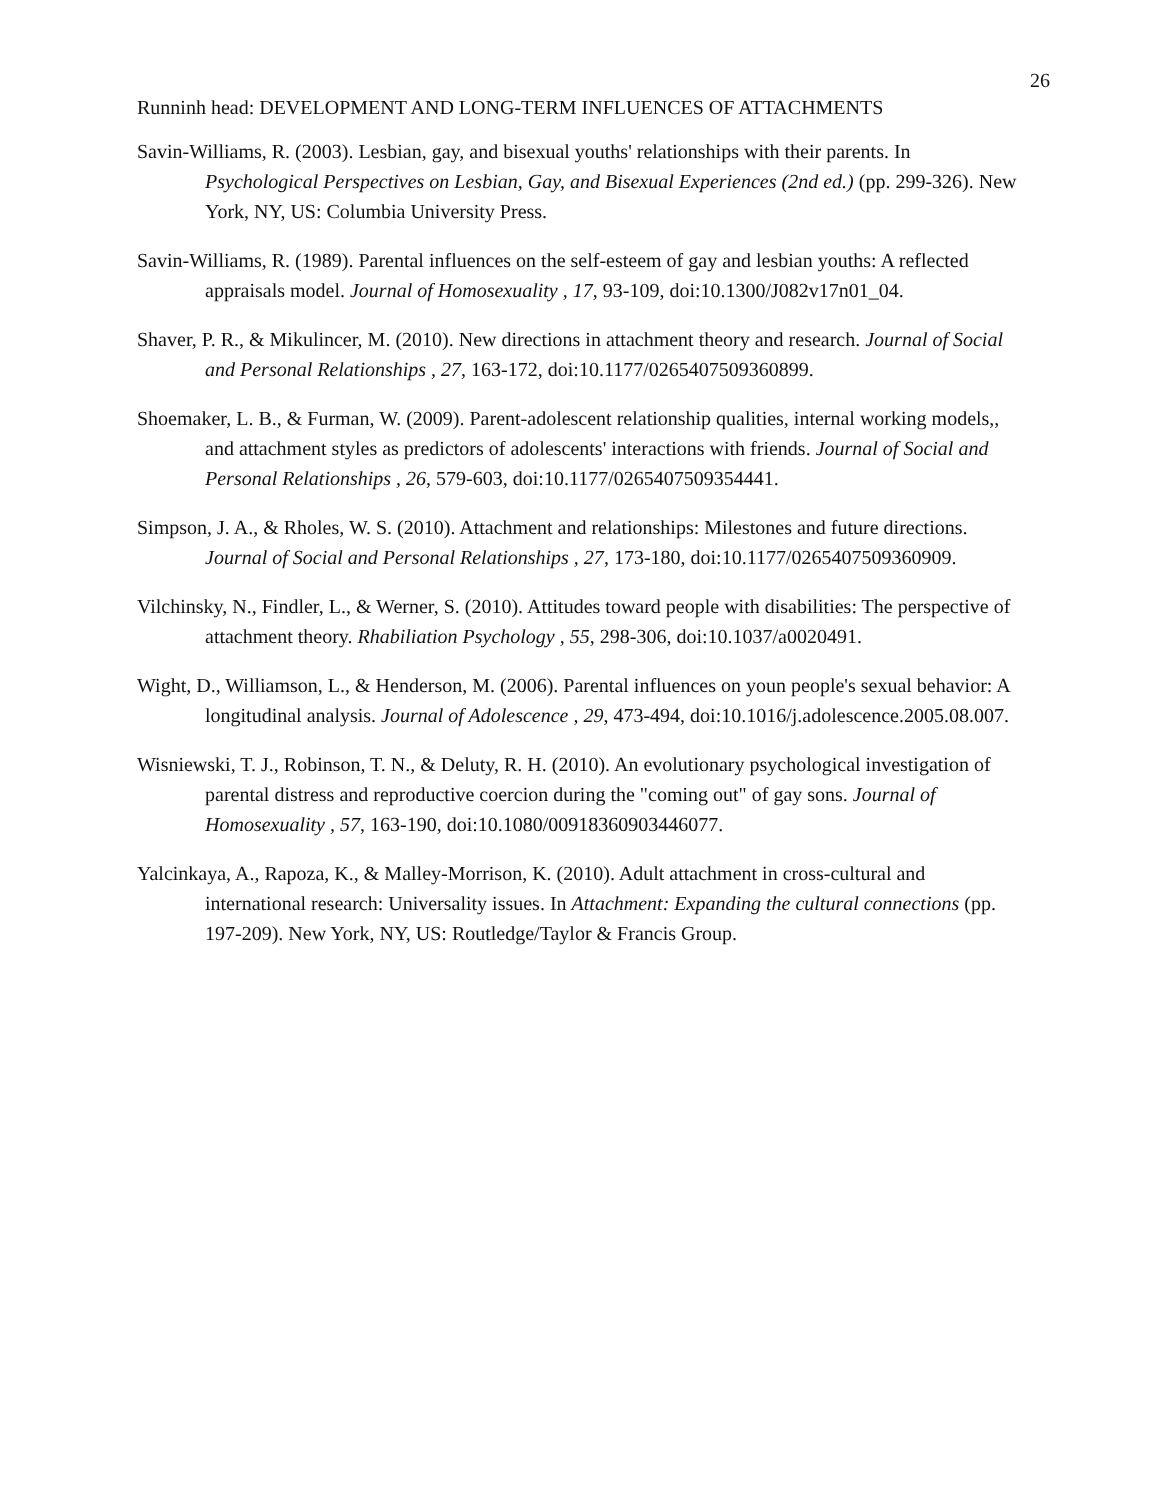26
Runninh head: DEVELOPMENT AND LONG-TERM INFLUENCES OF ATTACHMENTS
Savin-Williams, R. (2003). Lesbian, gay, and bisexual youths' relationships with their parents. In Psychological Perspectives on Lesbian, Gay, and Bisexual Experiences (2nd ed.) (pp. 299-326). New York, NY, US: Columbia University Press.
Savin-Williams, R. (1989). Parental influences on the self-esteem of gay and lesbian youths: A reflected appraisals model. Journal of Homosexuality , 17, 93-109, doi:10.1300/J082v17n01_04.
Shaver, P. R., & Mikulincer, M. (2010). New directions in attachment theory and research. Journal of Social and Personal Relationships , 27, 163-172, doi:10.1177/0265407509360899.
Shoemaker, L. B., & Furman, W. (2009). Parent-adolescent relationship qualities, internal working models,, and attachment styles as predictors of adolescents' interactions with friends. Journal of Social and Personal Relationships , 26, 579-603, doi:10.1177/0265407509354441.
Simpson, J. A., & Rholes, W. S. (2010). Attachment and relationships: Milestones and future directions. Journal of Social and Personal Relationships , 27, 173-180, doi:10.1177/0265407509360909.
Vilchinsky, N., Findler, L., & Werner, S. (2010). Attitudes toward people with disabilities: The perspective of attachment theory. Rhabiliation Psychology , 55, 298-306, doi:10.1037/a0020491.
Wight, D., Williamson, L., & Henderson, M. (2006). Parental influences on youn people's sexual behavior: A longitudinal analysis. Journal of Adolescence , 29, 473-494, doi:10.1016/j.adolescence.2005.08.007.
Wisniewski, T. J., Robinson, T. N., & Deluty, R. H. (2010). An evolutionary psychological investigation of parental distress and reproductive coercion during the "coming out" of gay sons. Journal of Homosexuality , 57, 163-190, doi:10.1080/00918360903446077.
Yalcinkaya, A., Rapoza, K., & Malley-Morrison, K. (2010). Adult attachment in cross-cultural and international research: Universality issues. In Attachment: Expanding the cultural connections (pp. 197-209). New York, NY, US: Routledge/Taylor & Francis Group.